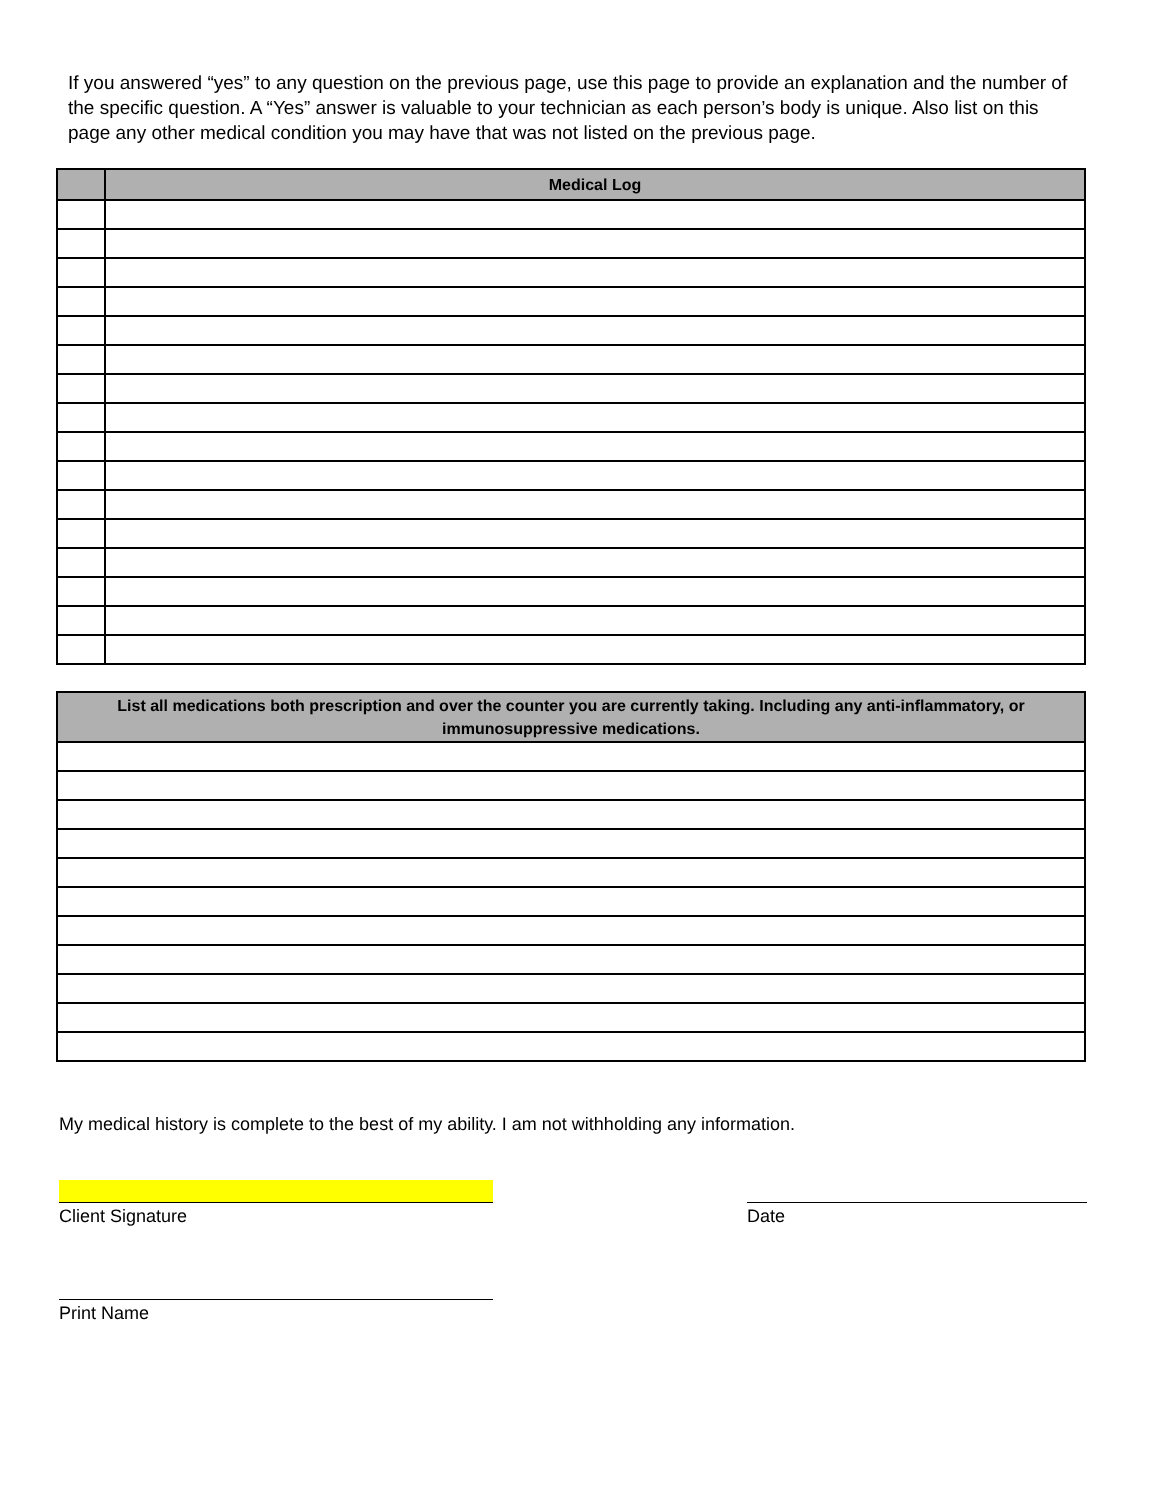If you answered “yes” to any question on the previous page, use this page to provide an explanation and the number of the specific question. A “Yes” answer is valuable to your technician as each person’s body is unique. Also list on this page any other medical condition you may have that was not listed on the previous page.
| | Medical Log |
| --- | --- |
| List all medications both prescription and over the counter you are currently taking. Including any anti-inflammatory, or immunosuppressive medications. |
| --- |
My medical history is complete to the best of my ability. I am not withholding any information.
Client Signature Date
Print Name